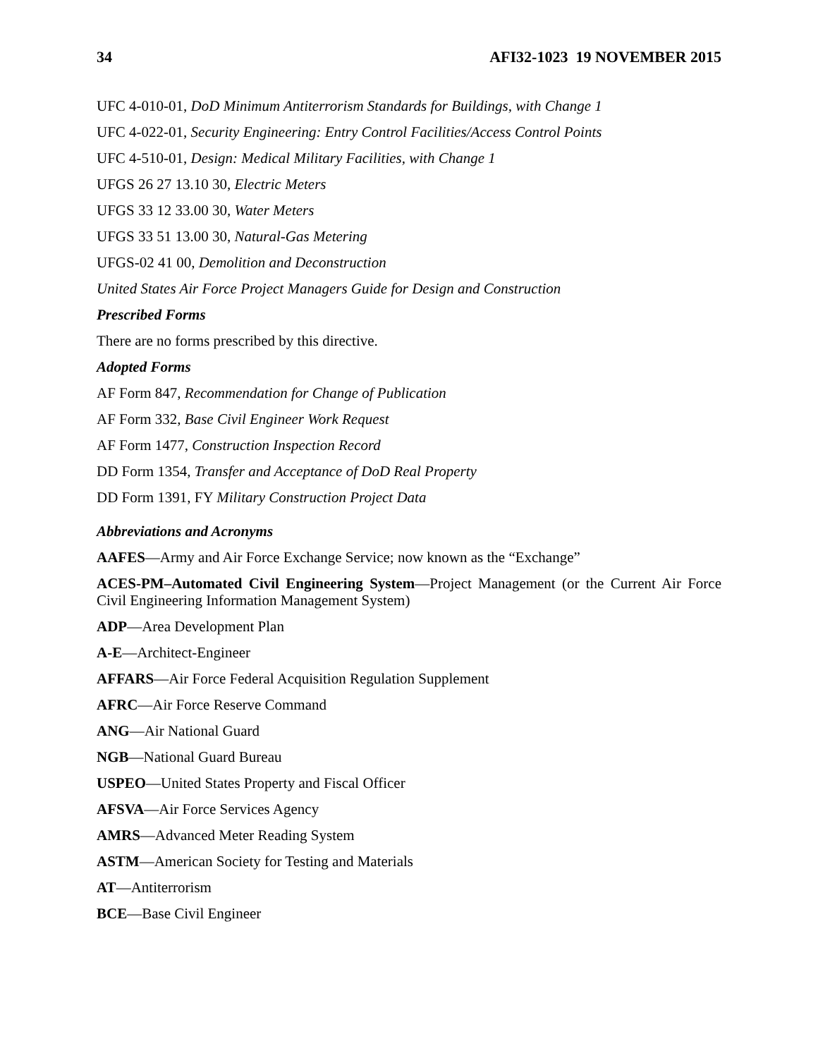34 AFI32-1023 19 NOVEMBER 2015
UFC 4-010-01, DoD Minimum Antiterrorism Standards for Buildings, with Change 1
UFC 4-022-01, Security Engineering: Entry Control Facilities/Access Control Points
UFC 4-510-01, Design: Medical Military Facilities, with Change 1
UFGS 26 27 13.10 30, Electric Meters
UFGS 33 12 33.00 30, Water Meters
UFGS 33 51 13.00 30, Natural-Gas Metering
UFGS-02 41 00, Demolition and Deconstruction
United States Air Force Project Managers Guide for Design and Construction
Prescribed Forms
There are no forms prescribed by this directive.
Adopted Forms
AF Form 847, Recommendation for Change of Publication
AF Form 332, Base Civil Engineer Work Request
AF Form 1477, Construction Inspection Record
DD Form 1354, Transfer and Acceptance of DoD Real Property
DD Form 1391, FY Military Construction Project Data
Abbreviations and Acronyms
AAFES—Army and Air Force Exchange Service; now known as the “Exchange”
ACES-PM–Automated Civil Engineering System—Project Management (or the Current Air Force Civil Engineering Information Management System)
ADP—Area Development Plan
A-E—Architect-Engineer
AFFARS—Air Force Federal Acquisition Regulation Supplement
AFRC—Air Force Reserve Command
ANG—Air National Guard
NGB—National Guard Bureau
USPEO—United States Property and Fiscal Officer
AFSVA—Air Force Services Agency
AMRS—Advanced Meter Reading System
ASTM—American Society for Testing and Materials
AT—Antiterrorism
BCE—Base Civil Engineer